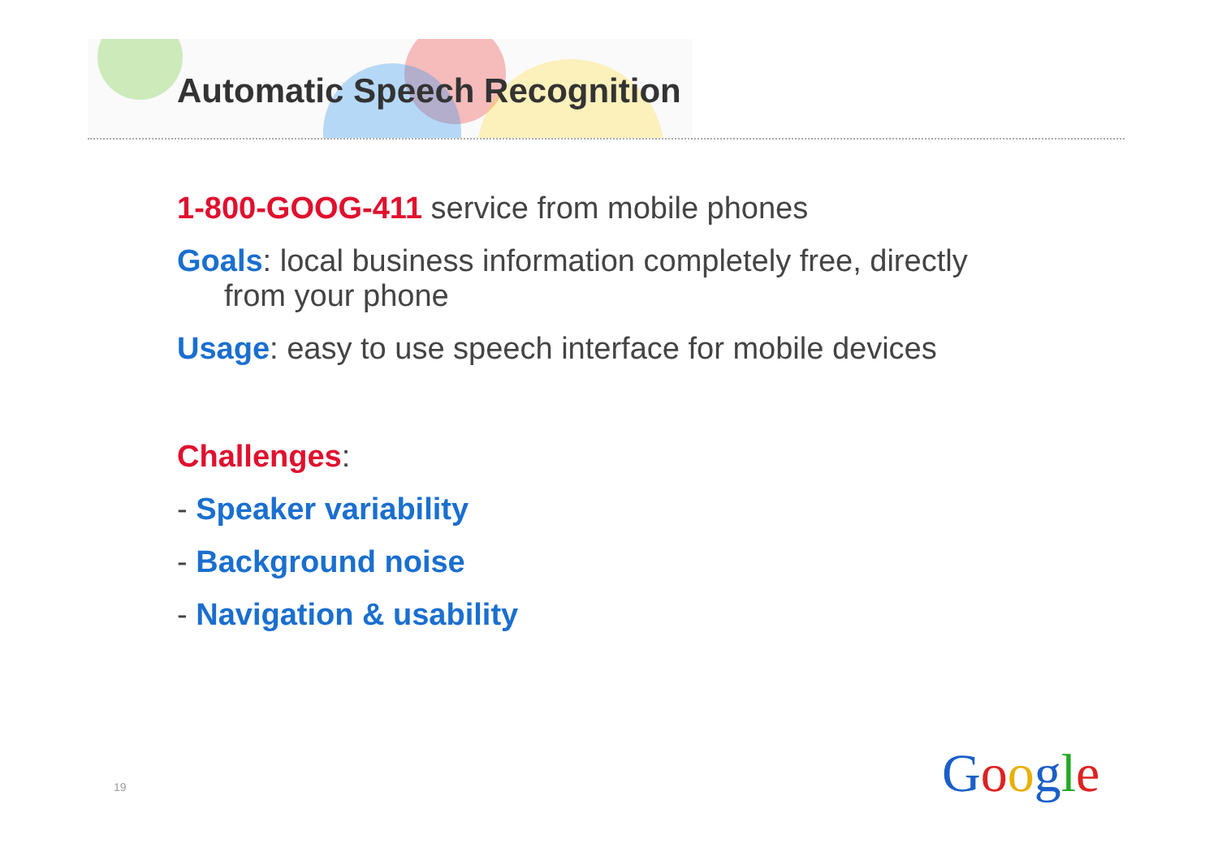Automatic Speech Recognition
1-800-GOOG-411 service from mobile phones
Goals: local business information completely free, directly
from your phone
Usage: easy to use speech interface for mobile devices
Challenges:
- Speaker variability
- Background noise
- Navigation & usability
19 Google